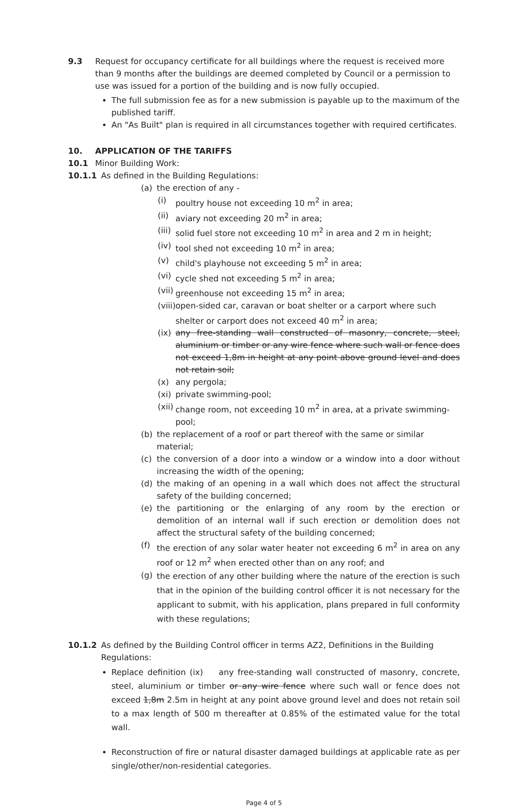9.3 Request for occupancy certificate for all buildings where the request is received more than 9 months after the buildings are deemed completed by Council or a permission to use was issued for a portion of the building and is now fully occupied.
The full submission fee as for a new submission is payable up to the maximum of the published tariff.
An "As Built" plan is required in all circumstances together with required certificates.
10. APPLICATION OF THE TARIFFS
10.1 Minor Building Work:
10.1.1 As defined in the Building Regulations:
(a) the erection of any -
(i) poultry house not exceeding 10 m<sup>2</sup> in area;
(ii)
aviary not exceeding 20 m<sup>2</sup> in area;
(iii)
solid fuel store not exceeding 10 m<sup>2</sup> in area and 2 m in height;
(iv)
tool shed not exceeding 10 m<sup>2</sup> in area;
(v) child's playhouse not exceeding 5 m<sup>2</sup> in area;
(vi)
cycle shed not exceeding 5 m<sup>2</sup> in area;
(vii)
greenhouse not exceeding 15 m<sup>2</sup> in area;
(viii)
open-sided car, caravan or boat shelter or a carport where such shelter or carport does not exceed 40 m<sup>2</sup> in area;
(ix)
any free-standing wall constructed of masonry, concrete, steel, aluminium or timber or any wire fence where such wall or fence does not exceed 1,8m in height at any point above ground level and does not retain soil;
(x) any pergola;
(xi)
private swimming-pool;
(xii)
change room, not exceeding 10 m<sup>2</sup> in area, at a private swimming-pool;
(b) the replacement of a roof or part thereof with the same or similar material;
(c) the conversion of a door into a window or a window into a door without increasing the width of the opening;
(d) the making of an opening in a wall which does not affect the structural safety of the building concerned;
(e) the partitioning or the enlarging of any room by the erection or demolition of an internal wall if such erection or demolition does not affect the structural safety of the building concerned;
(f) the erection of any solar water heater not exceeding 6 m<sup>2</sup> in area on any roof or 12 m<sup>2</sup> when erected other than on any roof; and
(g)
the erection of any other building where the nature of the erection is such that in the opinion of the building control officer it is not necessary for the applicant to submit, with his application, plans prepared in full conformity with these regulations;
10.1.2 As defined by the Building Control officer in terms AZ2, Definitions in the Building Regulations:
Replace definition (ix) any free-standing wall constructed of masonry, concrete, steel, aluminium or timber or any wire fence where such wall or fence does not exceed 1,8m 2.5m in height at any point above ground level and does not retain soil to a max length of 500 m thereafter at 0.85% of the estimated value for the total wall.
Reconstruction of fire or natural disaster damaged buildings at applicable rate as per single/other/non-residential categories.
Page 4 of 5